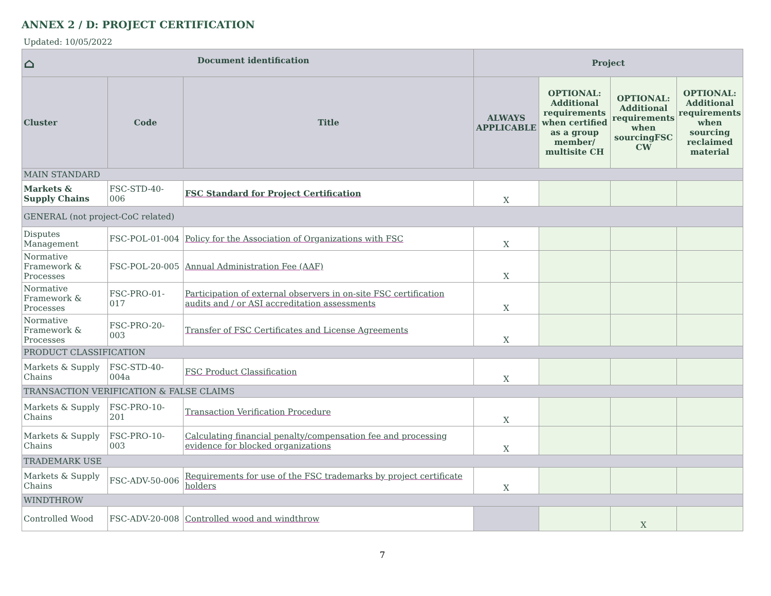ANNEX 2 / D: PROJECT CERTIFICATION
Updated: 10/05/2022
| ⌂ Document identification | | | Project | | | |
| --- | --- | --- | --- | --- | --- | --- |
| Cluster | Code | Title | ALWAYS APPLICABLE | OPTIONAL: Additional requirements when certified as a group member/ multisite CH | OPTIONAL: Additional requirements when sourcingFSC CW | OPTIONAL: Additional requirements when sourcing reclaimed material |
| MAIN STANDARD | | | | | | |
| Markets & Supply Chains | FSC-STD-40- 006 | FSC Standard for Project Certification | X | | | |
| GENERAL (not project-CoC related) | | | | | | |
| Disputes Management | FSC-POL-01-004 | Policy for the Association of Organizations with FSC | X | | | |
| Normative Framework & Processes | FSC-POL-20-005 | Annual Administration Fee (AAF) | X | | | |
| Normative Framework & Processes | FSC-PRO-01- 017 | Participation of external observers in on-site FSC certification audits and / or ASI accreditation assessments | X | | | |
| Normative Framework & Processes | FSC-PRO-20- 003 | Transfer of FSC Certificates and License Agreements | X | | | |
| PRODUCT CLASSIFICATION | | | | | | |
| Markets & Supply Chains | FSC-STD-40-004a | FSC Product Classification | X | | | |
| TRANSACTION VERIFICATION & FALSE CLAIMS | | | | | | |
| Markets & Supply Chains | FSC-PRO-10- 201 | Transaction Verification Procedure | X | | | |
| Markets & Supply Chains | FSC-PRO-10- 003 | Calculating financial penalty/compensation fee and processing evidence for blocked organizations | X | | | |
| TRADEMARK USE | | | | | | |
| Markets & Supply Chains | FSC-ADV-50-006 | Requirements for use of the FSC trademarks by project certificate holders | X | | | |
| WINDTHROW | | | | | | |
| Controlled Wood | FSC-ADV-20-008 | Controlled wood and windthrow | | | X | |
7